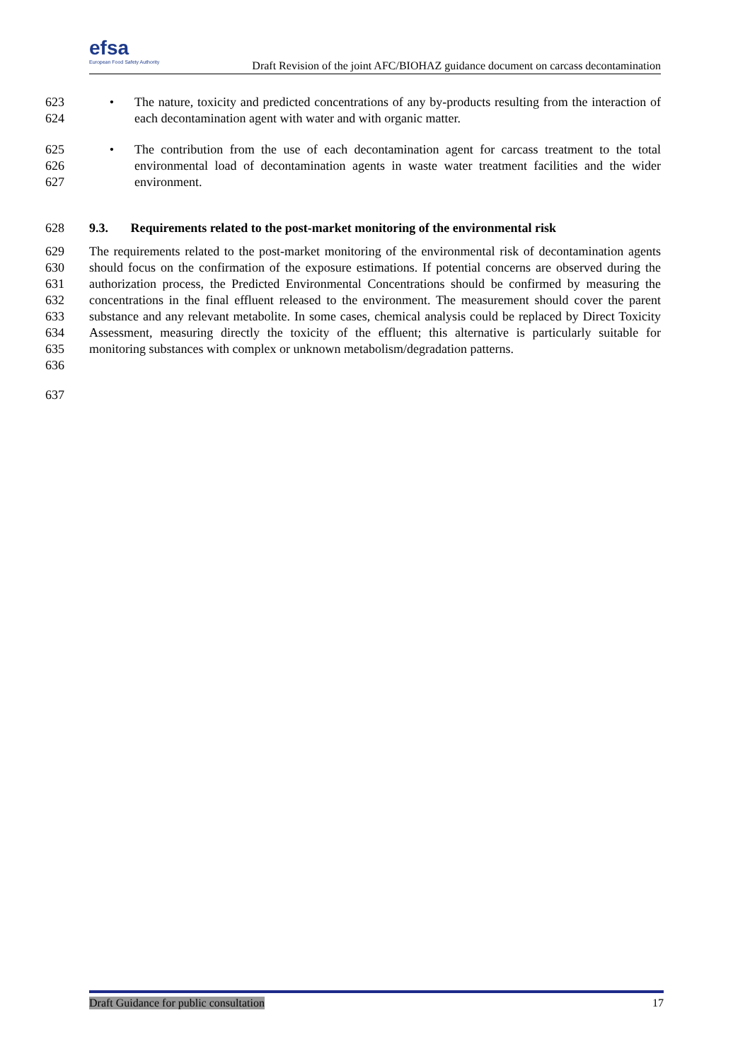efsa
European Food Safety Authority
Draft Revision of the joint AFC/BIOHAZ guidance document on carcass decontamination
623
624 • The nature, toxicity and predicted concentrations of any by-products resulting from the interaction of each decontamination agent with water and with organic matter.
625
626
627 • The contribution from the use of each decontamination agent for carcass treatment to the total environmental load of decontamination agents in waste water treatment facilities and the wider environment.
628 9.3. Requirements related to the post-market monitoring of the environmental risk
629
630
631
632
633
634
635
636 The requirements related to the post-market monitoring of the environmental risk of decontamination agents should focus on the confirmation of the exposure estimations. If potential concerns are observed during the authorization process, the Predicted Environmental Concentrations should be confirmed by measuring the concentrations in the final effluent released to the environment. The measurement should cover the parent substance and any relevant metabolite. In some cases, chemical analysis could be replaced by Direct Toxicity Assessment, measuring directly the toxicity of the effluent; this alternative is particularly suitable for monitoring substances with complex or unknown metabolism/degradation patterns.
637
Draft Guidance for public consultation 17